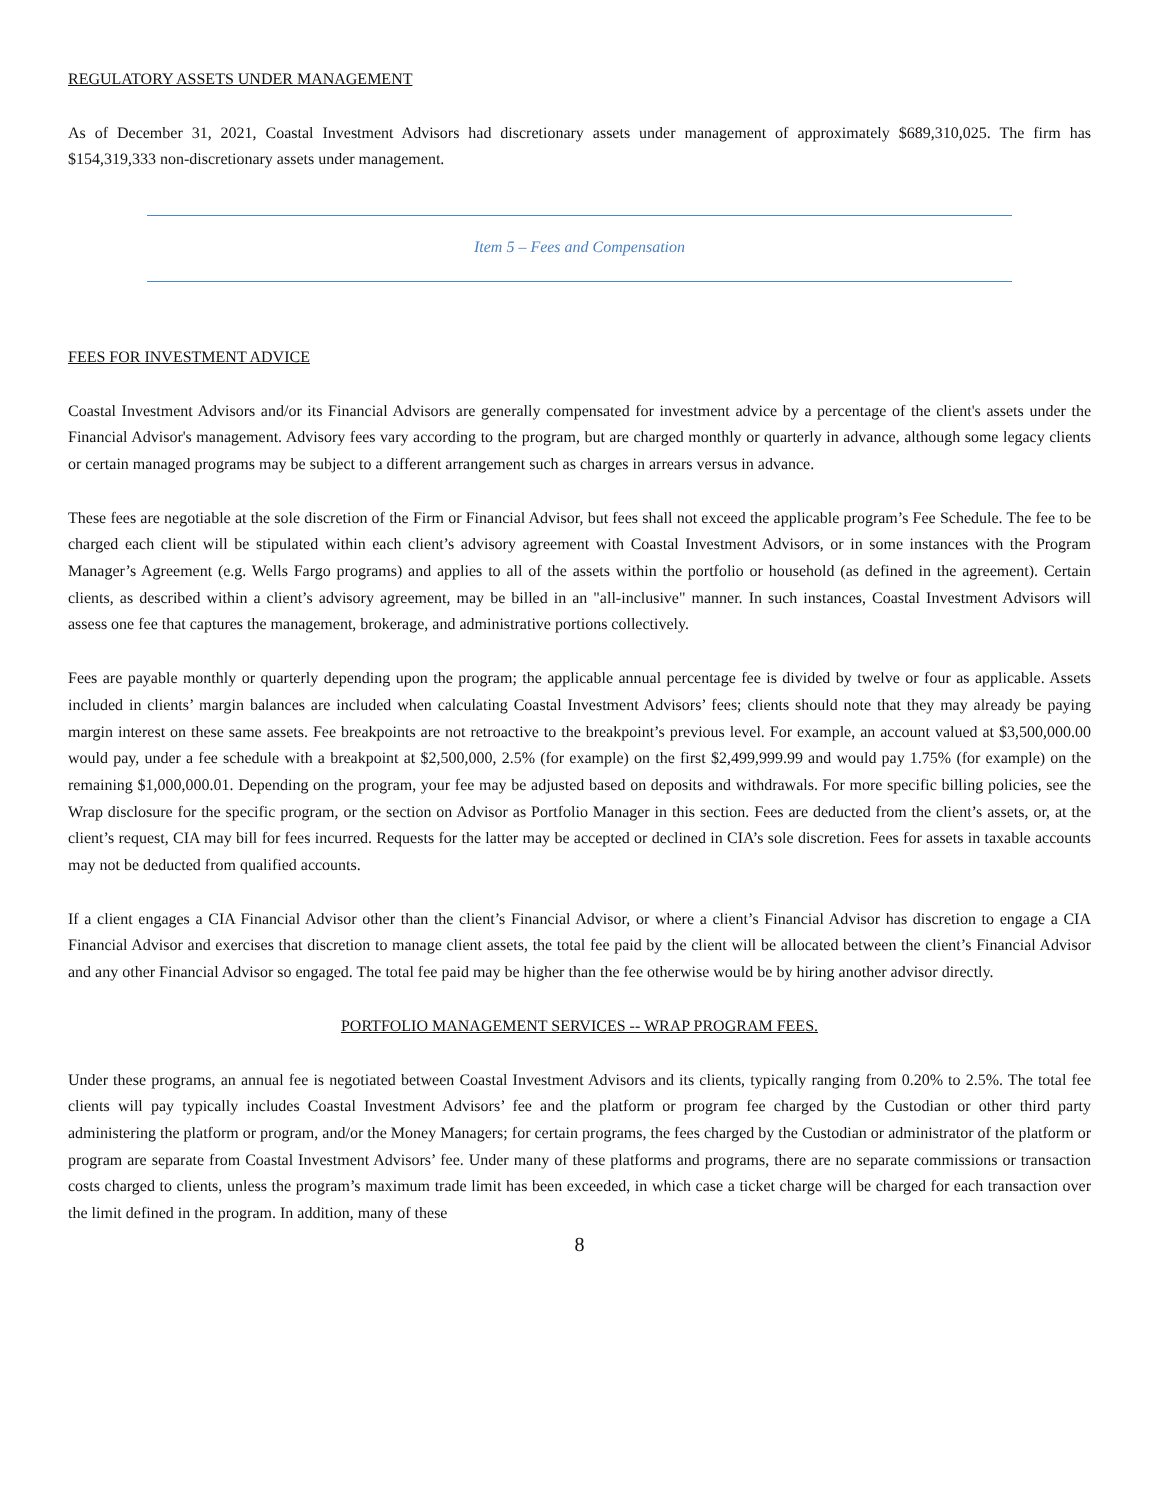REGULATORY ASSETS UNDER MANAGEMENT
As of December 31, 2021, Coastal Investment Advisors had discretionary assets under management of approximately $689,310,025. The firm has $154,319,333 non-discretionary assets under management.
Item 5 – Fees and Compensation
FEES FOR INVESTMENT ADVICE
Coastal Investment Advisors and/or its Financial Advisors are generally compensated for investment advice by a percentage of the client's assets under the Financial Advisor's management. Advisory fees vary according to the program, but are charged monthly or quarterly in advance, although some legacy clients or certain managed programs may be subject to a different arrangement such as charges in arrears versus in advance.
These fees are negotiable at the sole discretion of the Firm or Financial Advisor, but fees shall not exceed the applicable program’s Fee Schedule. The fee to be charged each client will be stipulated within each client’s advisory agreement with Coastal Investment Advisors, or in some instances with the Program Manager’s Agreement (e.g. Wells Fargo programs) and applies to all of the assets within the portfolio or household (as defined in the agreement). Certain clients, as described within a client’s advisory agreement, may be billed in an "all-inclusive" manner. In such instances, Coastal Investment Advisors will assess one fee that captures the management, brokerage, and administrative portions collectively.
Fees are payable monthly or quarterly depending upon the program; the applicable annual percentage fee is divided by twelve or four as applicable. Assets included in clients’ margin balances are included when calculating Coastal Investment Advisors’ fees; clients should note that they may already be paying margin interest on these same assets. Fee breakpoints are not retroactive to the breakpoint’s previous level. For example, an account valued at $3,500,000.00 would pay, under a fee schedule with a breakpoint at $2,500,000, 2.5% (for example) on the first $2,499,999.99 and would pay 1.75% (for example) on the remaining $1,000,000.01. Depending on the program, your fee may be adjusted based on deposits and withdrawals. For more specific billing policies, see the Wrap disclosure for the specific program, or the section on Advisor as Portfolio Manager in this section. Fees are deducted from the client’s assets, or, at the client’s request, CIA may bill for fees incurred. Requests for the latter may be accepted or declined in CIA’s sole discretion. Fees for assets in taxable accounts may not be deducted from qualified accounts.
If a client engages a CIA Financial Advisor other than the client’s Financial Advisor, or where a client’s Financial Advisor has discretion to engage a CIA Financial Advisor and exercises that discretion to manage client assets, the total fee paid by the client will be allocated between the client’s Financial Advisor and any other Financial Advisor so engaged. The total fee paid may be higher than the fee otherwise would be by hiring another advisor directly.
PORTFOLIO MANAGEMENT SERVICES -- WRAP PROGRAM FEES.
Under these programs, an annual fee is negotiated between Coastal Investment Advisors and its clients, typically ranging from 0.20% to 2.5%. The total fee clients will pay typically includes Coastal Investment Advisors’ fee and the platform or program fee charged by the Custodian or other third party administering the platform or program, and/or the Money Managers; for certain programs, the fees charged by the Custodian or administrator of the platform or program are separate from Coastal Investment Advisors’ fee. Under many of these platforms and programs, there are no separate commissions or transaction costs charged to clients, unless the program’s maximum trade limit has been exceeded, in which case a ticket charge will be charged for each transaction over the limit defined in the program. In addition, many of these
8